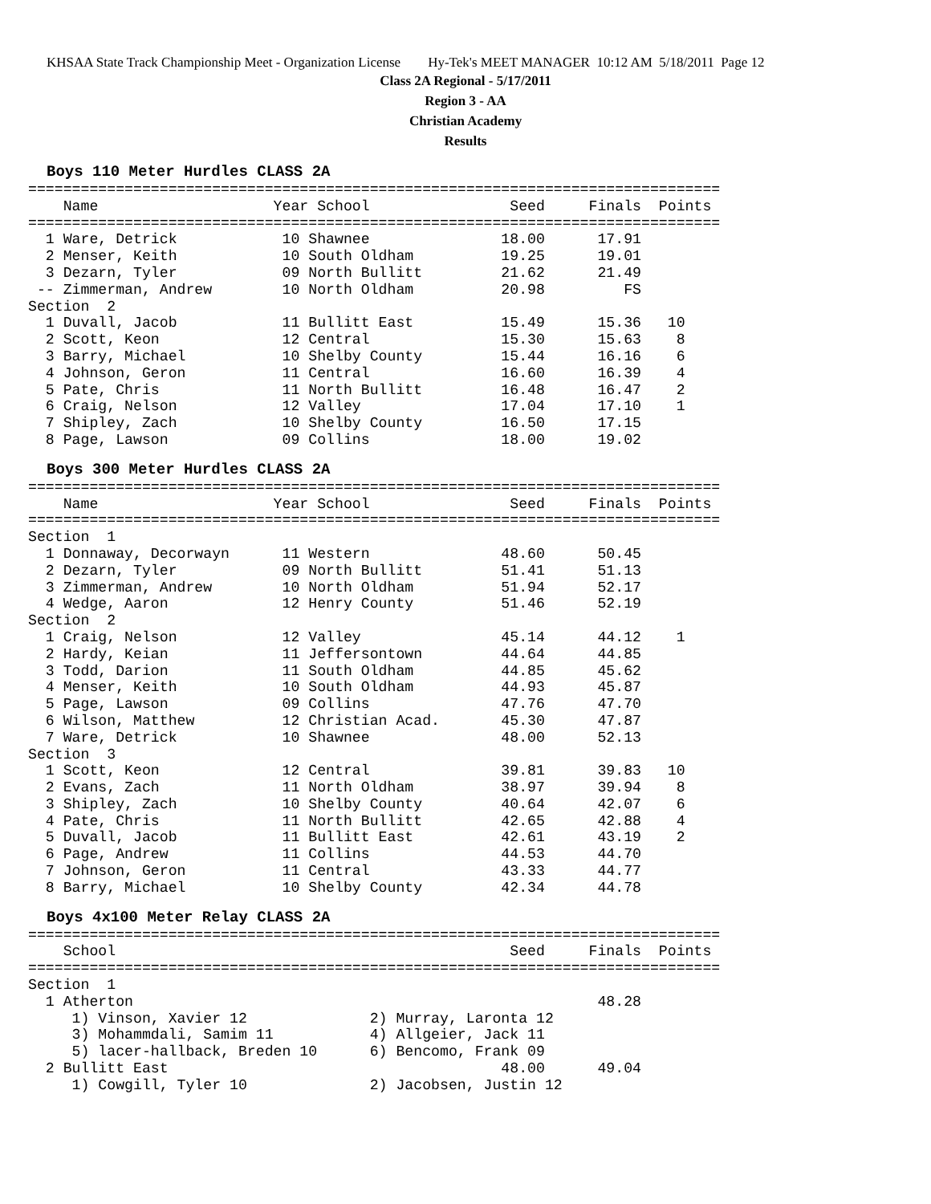KHSAA State Track Championship Meet - Organization License Hy-Tek's MEET MANAGER 10:12 AM 5/18/2011 Page 12
Class 2A Regional - 5/17/2011
Region 3 - AA
Christian Academy
Results
Boys 110 Meter Hurdles CLASS 2A
===============================================================================
    Name                    Year School                Seed     Finals  Points
===============================================================================
  1 Ware, Detrick            10 Shawnee               18.00      17.91
  2 Menser, Keith            10 South Oldham          19.25      19.01
  3 Dezarn, Tyler            09 North Bullitt         21.62      21.49
 -- Zimmerman, Andrew        10 North Oldham          20.98         FS
Section  2
  1 Duvall, Jacob            11 Bullitt East          15.49      15.36   10
  2 Scott, Keon              12 Central               15.30      15.63    8
  3 Barry, Michael           10 Shelby County         15.44      16.16    6
  4 Johnson, Geron           11 Central               16.60      16.39    4
  5 Pate, Chris              11 North Bullitt         16.48      16.47    2
  6 Craig, Nelson            12 Valley                17.04      17.10    1
  7 Shipley, Zach            10 Shelby County         16.50      17.15
  8 Page, Lawson             09 Collins               18.00      19.02
Boys 300 Meter Hurdles CLASS 2A
===============================================================================
    Name                    Year School                Seed     Finals  Points
===============================================================================
Section  1
  1 Donnaway, Decorwayn      11 Western               48.60      50.45
  2 Dezarn, Tyler            09 North Bullitt         51.41      51.13
  3 Zimmerman, Andrew        10 North Oldham          51.94      52.17
  4 Wedge, Aaron             12 Henry County          51.46      52.19
Section  2
  1 Craig, Nelson            12 Valley                45.14      44.12    1
  2 Hardy, Keian             11 Jeffersontown         44.64      44.85
  3 Todd, Darion             11 South Oldham          44.85      45.62
  4 Menser, Keith            10 South Oldham          44.93      45.87
  5 Page, Lawson             09 Collins               47.76      47.70
  6 Wilson, Matthew          12 Christian Acad.       45.30      47.87
  7 Ware, Detrick            10 Shawnee               48.00      52.13
Section  3
  1 Scott, Keon              12 Central               39.81      39.83   10
  2 Evans, Zach              11 North Oldham          38.97      39.94    8
  3 Shipley, Zach            10 Shelby County         40.64      42.07    6
  4 Pate, Chris              11 North Bullitt         42.65      42.88    4
  5 Duvall, Jacob            11 Bullitt East          42.61      43.19    2
  6 Page, Andrew             11 Collins               44.53      44.70
  7 Johnson, Geron           11 Central               43.33      44.77
  8 Barry, Michael           10 Shelby County         42.34      44.78
Boys 4x100 Meter Relay CLASS 2A
===============================================================================
    School                                             Seed     Finals  Points
===============================================================================
Section  1
  1 Atherton                                                     48.28
     1) Vinson, Xavier 12              2) Murray, Laronta 12
     3) Mohammdali, Samim 11           4) Allgeier, Jack 11
     5) lacer-hallback, Breden 10      6) Bencomo, Frank 09
  2 Bullitt East                                      48.00      49.04
     1) Cowgill, Tyler 10              2) Jacobsen, Justin 12